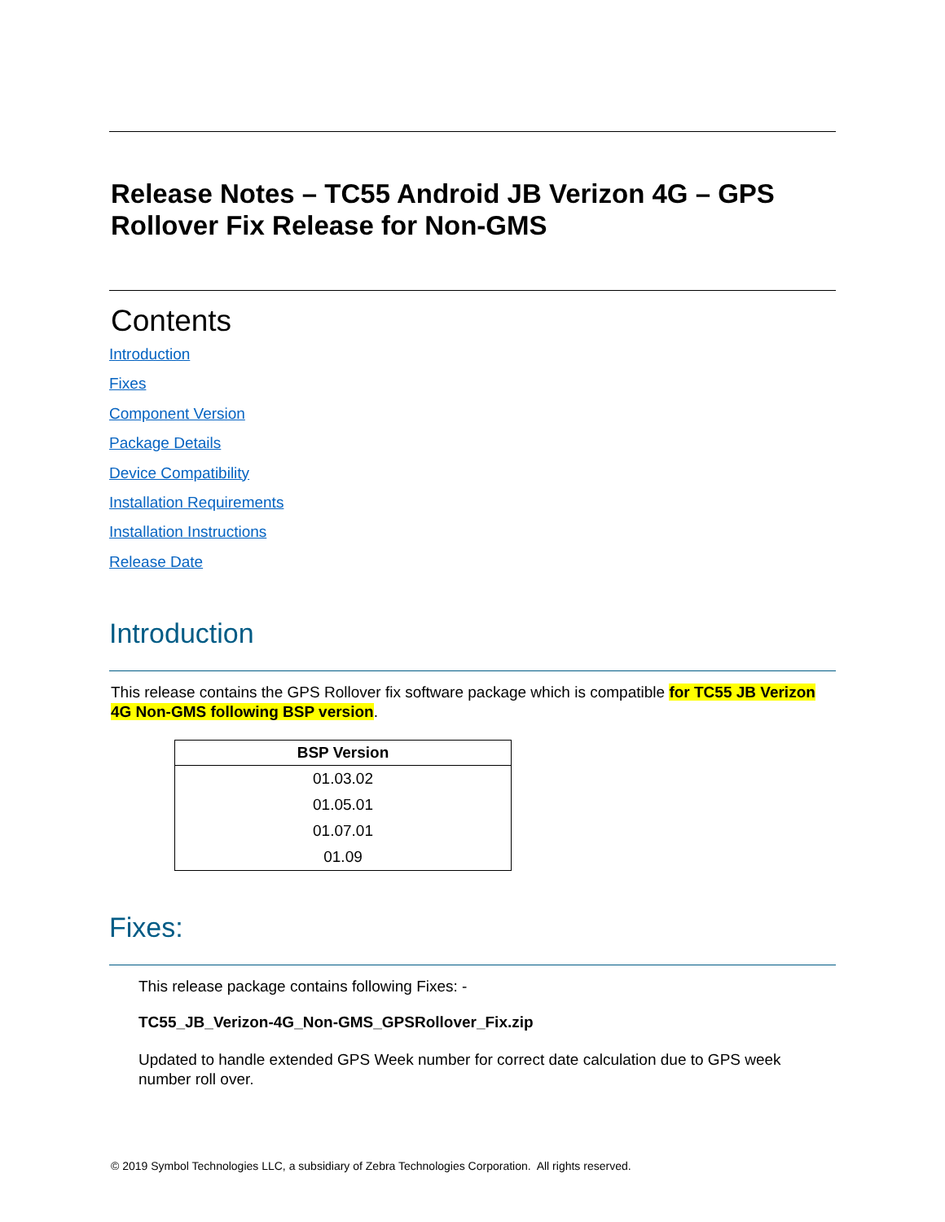Release Notes – TC55 Android JB Verizon 4G – GPS Rollover Fix Release for Non-GMS
Contents
Introduction
Fixes
Component Version
Package Details
Device Compatibility
Installation Requirements
Installation Instructions
Release Date
Introduction
This release contains the GPS Rollover fix software package which is compatible for TC55 JB Verizon 4G Non-GMS following BSP version.
| BSP Version |
| --- |
| 01.03.02 |
| 01.05.01 |
| 01.07.01 |
| 01.09 |
Fixes:
This release package contains following Fixes: -
TC55_JB_Verizon-4G_Non-GMS_GPSRollover_Fix.zip
Updated to handle extended GPS Week number for correct date calculation due to GPS week number roll over.
© 2019 Symbol Technologies LLC, a subsidiary of Zebra Technologies Corporation. All rights reserved.